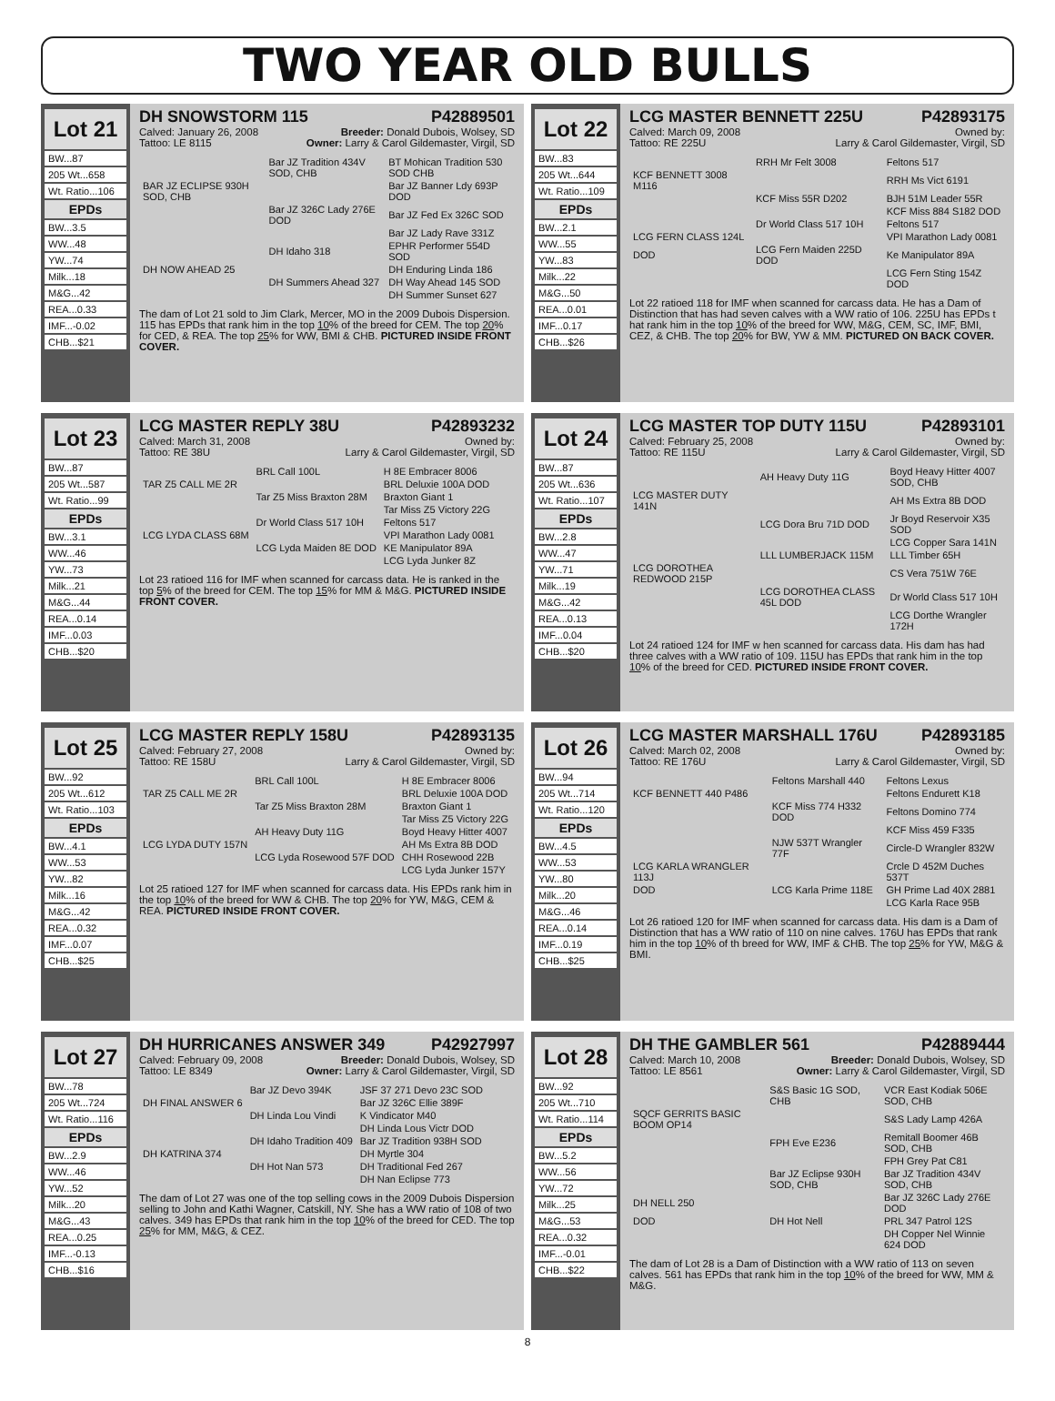TWO YEAR OLD BULLS
Lot 21
BW...87
205 Wt...658
Wt. Ratio...106
EPDs
BW...3.5
WW...48
YW...74
Milk...18
M&G...42
REA...0.33
IMF...-0.02
CHB...$21
DH SNOWSTORM 115 P42889501
Calved: January 26, 2008 Breeder: Donald Dubois, Wolsey, SD
Tattoo: LE 8115 Owner: Larry & Carol Gildemaster, Virgil, SD
| | Bar JZ Tradition 434V SOD, CHB | BT Mohican Tradition 530 SOD CHB |
| BAR JZ ECLIPSE 930H SOD, CHB | | Bar JZ Banner Ldy 693P DOD |
| | Bar JZ 326C Lady 276E DOD | Bar JZ Fed Ex 326C SOD |
| | | Bar JZ Lady Rave 331Z |
| | DH Idaho 318 | EPHR Performer 554D SOD |
| DH NOW AHEAD 25 | | DH Enduring Linda 186 |
| | DH Summers Ahead 327 | DH Way Ahead 145 SOD |
| | | DH Summer Sunset 627 |
The dam of Lot 21 sold to Jim Clark, Mercer, MO in the 2009 Dubois Dispersion. 115 has EPDs that rank him in the top 10% of the breed for CEM. The top 20% for CED, & REA. The top 25% for WW, BMI & CHB. PICTURED INSIDE FRONT COVER.
Lot 22
BW...83
205 Wt...644
Wt. Ratio...109
EPDs
BW...2.1
WW...55
YW...83
Milk...22
M&G...50
REA...0.01
IMF...0.17
CHB...$26
LCG MASTER BENNETT 225U P42893175
Calved: March 09, 2008 Owned by:
Tattoo: RE 225U Larry & Carol Gildemaster, Virgil, SD
| | RRH Mr Felt 3008 | Feltons 517 |
| KCF BENNETT 3008 M116 | | RRH Ms Vict 6191 |
| | KCF Miss 55R D202 | BJH 51M Leader 55R |
| | | KCF Miss 884 S182 DOD |
| | Dr World Class 517 10H | Feltons 517 |
| LCG FERN CLASS 124L | | VPI Marathon Lady 0081 |
| DOD | LCG Fern Maiden 225D DOD | Ke Manipulator 89A |
| | | LCG Fern Sting 154Z DOD |
Lot 22 ratioed 118 for IMF when scanned for carcass data. He has a Dam of Distinction that has had seven calves with a WW ratio of 106. 225U has EPDs t hat rank him in the top 10% of the breed for WW, M&G, CEM, SC, IMF, BMI, CEZ, & CHB. The top 20% for BW, YW & MM. PICTURED ON BACK COVER.
Lot 23
BW...87
205 Wt...587
Wt. Ratio...99
EPDs
BW...3.1
WW...46
YW...73
Milk...21
M&G...44
REA...0.14
IMF...0.03
CHB...$20
LCG MASTER REPLY 38U P42893232
Calved: March 31, 2008 Owned by:
Tattoo: RE 38U Larry & Carol Gildemaster, Virgil, SD
| | BRL Call 100L | H 8E Embracer 8006 |
| TAR Z5 CALL ME 2R | | BRL Deluxie 100A DOD |
| | Tar Z5 Miss Braxton 28M | Braxton Giant 1 |
| | | Tar Miss Z5 Victory 22G |
| | Dr World Class 517 10H | Feltons 517 |
| LCG LYDA CLASS 68M | | VPI Marathon Lady 0081 |
| | LCG Lyda Maiden 8E DOD | KE Manipulator 89A |
| | | LCG Lyda Junker 8Z |
Lot 23 ratioed 116 for IMF when scanned for carcass data. He is ranked in the top 5% of the breed for CEM. The top 15% for MM & M&G. PICTURED INSIDE FRONT COVER.
Lot 24
BW...87
205 Wt...636
Wt. Ratio...107
EPDs
BW...2.8
WW...47
YW...71
Milk...19
M&G...42
REA...0.13
IMF...0.04
CHB...$20
LCG MASTER TOP DUTY 115U P42893101
Calved: February 25, 2008 Owned by:
Tattoo: RE 115U Larry & Carol Gildemaster, Virgil, SD
| | AH Heavy Duty 11G | Boyd Heavy Hitter 4007 SOD, CHB |
| LCG MASTER DUTY 141N | | AH Ms Extra 8B DOD |
| | LCG Dora Bru 71D DOD | Jr Boyd Reservoir X35 SOD |
| | | LCG Copper Sara 141N |
| | LLL LUMBERJACK 115M | LLL Timber 65H |
| LCG DOROTHEA REDWOOD 215P | | CS Vera 751W 76E |
| | LCG DOROTHEA CLASS 45L DOD | Dr World Class 517 10H |
| | | LCG Dorthe Wrangler 172H |
Lot 24 ratioed 124 for IMF w hen scanned for carcass data. His dam has had three calves with a WW ratio of 109. 115U has EPDs that rank him in the top 10% of the breed for CED. PICTURED INSIDE FRONT COVER.
Lot 25
BW...92
205 Wt...612
Wt. Ratio...103
EPDs
BW...4.1
WW...53
YW...82
Milk...16
M&G...42
REA...0.32
IMF...0.07
CHB...$25
LCG MASTER REPLY 158U P42893135
Calved: February 27, 2008 Owned by:
Tattoo: RE 158U Larry & Carol Gildemaster, Virgil, SD
| | BRL Call 100L | H 8E Embracer 8006 |
| TAR Z5 CALL ME 2R | | BRL Deluxie 100A DOD |
| | Tar Z5 Miss Braxton 28M | Braxton Giant 1 |
| | | Tar Miss Z5 Victory 22G |
| | AH Heavy Duty 11G | Boyd Heavy Hitter 4007 |
| LCG LYDA DUTY 157N | | AH Ms Extra 8B DOD |
| | LCG Lyda Rosewood 57F DOD | CHH Rosewood 22B |
| | | LCG Lyda Junker 157Y |
Lot 25 ratioed 127 for IMF when scanned for carcass data. His EPDs rank him in the top 10% of the breed for WW & CHB. The top 20% for YW, M&G, CEM & REA. PICTURED INSIDE FRONT COVER.
Lot 26
BW...94
205 Wt...714
Wt. Ratio...120
EPDs
BW...4.5
WW...53
YW...80
Milk...20
M&G...46
REA...0.14
IMF...0.19
CHB...$25
LCG MASTER MARSHALL 176U P42893185
Calved: March 02, 2008 Owned by:
Tattoo: RE 176U Larry & Carol Gildemaster, Virgil, SD
| | Feltons Marshall 440 | Feltons Lexus |
| KCF BENNETT 440 P486 | | Feltons Endurett K18 |
| | KCF Miss 774 H332 DOD | Feltons Domino 774 |
| | | KCF Miss 459 F335 |
| | NJW 537T Wrangler 77F | Circle-D Wrangler 832W |
| LCG KARLA WRANGLER 113J | | Crcle D 452M Duches 537T |
| DOD | LCG Karla Prime 118E | GH Prime Lad 40X 2881 |
| | | LCG Karla Race 95B |
Lot 26 ratioed 120 for IMF when scanned for carcass data. His dam is a Dam of Distinction that has a WW ratio of 110 on nine calves. 176U has EPDs that rank him in the top 10% of th breed for WW, IMF & CHB. The top 25% for YW, M&G & BMI.
Lot 27
BW...78
205 Wt...724
Wt. Ratio...116
EPDs
BW...2.9
WW...46
YW...52
Milk...20
M&G...43
REA...0.25
IMF...-0.13
CHB...$16
DH HURRICANES ANSWER 349 P42927997
Calved: February 09, 2008 Breeder: Donald Dubois, Wolsey, SD
Tattoo: LE 8349 Owner: Larry & Carol Gildemaster, Virgil, SD
| | Bar JZ Devo 394K | JSF 37 271 Devo 23C SOD |
| DH FINAL ANSWER 6 | | Bar JZ 326C Ellie 389F |
| | DH Linda Lou Vindi | K Vindicator M40 |
| | | DH Linda Lous Victr DOD |
| | DH Idaho Tradition 409 | Bar JZ Tradition 938H SOD |
| DH KATRINA 374 | | DH Myrtle 304 |
| | DH Hot Nan 573 | DH Traditional Fed 267 |
| | | DH Nan Eclipse 773 |
The dam of Lot 27 was one of the top selling cows in the 2009 Dubois Dispersion selling to John and Kathi Wagner, Catskill, NY. She has a WW ratio of 108 of two calves. 349 has EPDs that rank him in the top 10% of the breed for CED. The top 25% for MM, M&G, & CEZ.
Lot 28
BW...92
205 Wt...710
Wt. Ratio...114
EPDs
BW...5.2
WW...56
YW...72
Milk...25
M&G...53
REA...0.32
IMF...-0.01
CHB...$22
DH THE GAMBLER 561 P42889444
Calved: March 10, 2008 Breeder: Donald Dubois, Wolsey, SD
Tattoo: LE 8561 Owner: Larry & Carol Gildemaster, Virgil, SD
| | S&S Basic 1G SOD, CHB | VCR East Kodiak 506E SOD, CHB |
| SQCF GERRITS BASIC BOOM OP14 | | S&S Lady Lamp 426A |
| | FPH Eve E236 | Remitall Boomer 46B SOD, CHB |
| | | FPH Grey Pat C81 |
| | Bar JZ Eclipse 930H SOD, CHB | Bar JZ Tradition 434V SOD, CHB |
| DH NELL 250 | | Bar JZ 326C Lady 276E DOD |
| DOD | DH Hot Nell | PRL 347 Patrol 12S |
| | | DH Copper Nel Winnie 624 DOD |
The dam of Lot 28 is a Dam of Distinction with a WW ratio of 113 on seven calves. 561 has EPDs that rank him in the top 10% of the breed for WW, MM & M&G.
8